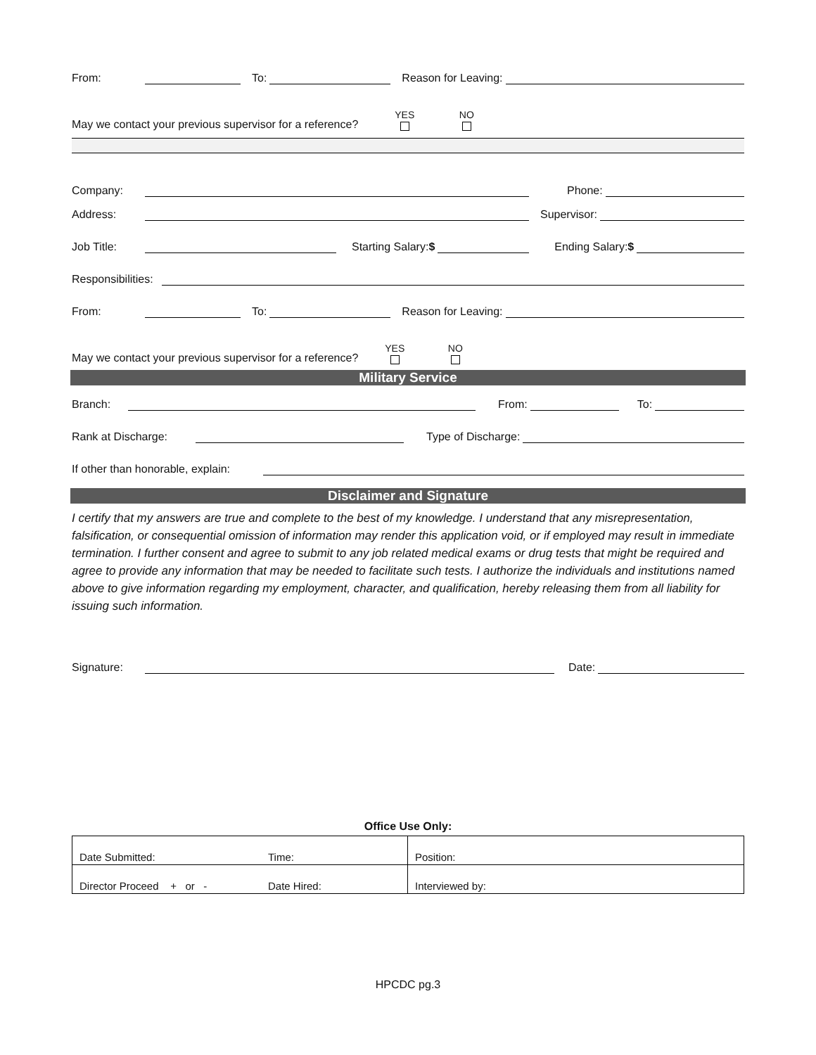From: To: Reason for Leaving:
May we contact your previous supervisor for a reference? YES NO
Company: Phone:
Address: Supervisor:
Job Title: Starting Salary:$ Ending Salary:$
Responsibilities:
From: To: Reason for Leaving:
May we contact your previous supervisor for a reference? YES NO
Military Service
Branch: From: To:
Rank at Discharge: Type of Discharge:
If other than honorable, explain:
Disclaimer and Signature
I certify that my answers are true and complete to the best of my knowledge. I understand that any misrepresentation, falsification, or consequential omission of information may render this application void, or if employed may result in immediate termination. I further consent and agree to submit to any job related medical exams or drug tests that might be required and agree to provide any information that may be needed to facilitate such tests. I authorize the individuals and institutions named above to give information regarding my employment, character, and qualification, hereby releasing them from all liability for issuing such information.
Signature: Date:
Office Use Only:
| Date Submitted: Time: | Position: |
| Director Proceed + or - Date Hired: | Interviewed by: |
HPCDC pg.3